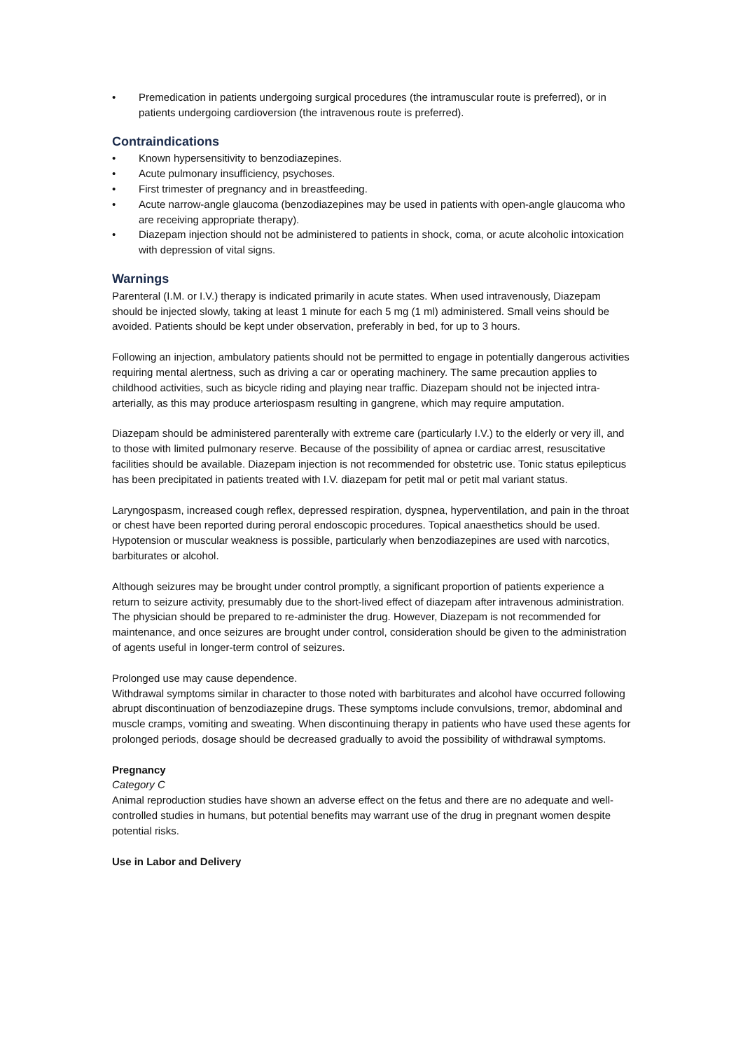• Premedication in patients undergoing surgical procedures (the intramuscular route is preferred), or in patients undergoing cardioversion (the intravenous route is preferred).
Contraindications
• Known hypersensitivity to benzodiazepines.
• Acute pulmonary insufficiency, psychoses.
• First trimester of pregnancy and in breastfeeding.
• Acute narrow-angle glaucoma (benzodiazepines may be used in patients with open-angle glaucoma who are receiving appropriate therapy).
• Diazepam injection should not be administered to patients in shock, coma, or acute alcoholic intoxication with depression of vital signs.
Warnings
Parenteral (I.M. or I.V.) therapy is indicated primarily in acute states. When used intravenously, Diazepam should be injected slowly, taking at least 1 minute for each 5 mg (1 ml) administered. Small veins should be avoided. Patients should be kept under observation, preferably in bed, for up to 3 hours.
Following an injection, ambulatory patients should not be permitted to engage in potentially dangerous activities requiring mental alertness, such as driving a car or operating machinery. The same precaution applies to childhood activities, such as bicycle riding and playing near traffic. Diazepam should not be injected intra-arterially, as this may produce arteriospasm resulting in gangrene, which may require amputation.
Diazepam should be administered parenterally with extreme care (particularly I.V.) to the elderly or very ill, and to those with limited pulmonary reserve. Because of the possibility of apnea or cardiac arrest, resuscitative facilities should be available. Diazepam injection is not recommended for obstetric use. Tonic status epilepticus has been precipitated in patients treated with I.V. diazepam for petit mal or petit mal variant status.
Laryngospasm, increased cough reflex, depressed respiration, dyspnea, hyperventilation, and pain in the throat or chest have been reported during peroral endoscopic procedures. Topical anaesthetics should be used. Hypotension or muscular weakness is possible, particularly when benzodiazepines are used with narcotics, barbiturates or alcohol.
Although seizures may be brought under control promptly, a significant proportion of patients experience a return to seizure activity, presumably due to the short-lived effect of diazepam after intravenous administration. The physician should be prepared to re-administer the drug. However, Diazepam is not recommended for maintenance, and once seizures are brought under control, consideration should be given to the administration of agents useful in longer-term control of seizures.
Prolonged use may cause dependence.
Withdrawal symptoms similar in character to those noted with barbiturates and alcohol have occurred following abrupt discontinuation of benzodiazepine drugs. These symptoms include convulsions, tremor, abdominal and muscle cramps, vomiting and sweating. When discontinuing therapy in patients who have used these agents for prolonged periods, dosage should be decreased gradually to avoid the possibility of withdrawal symptoms.
Pregnancy
Category C
Animal reproduction studies have shown an adverse effect on the fetus and there are no adequate and well-controlled studies in humans, but potential benefits may warrant use of the drug in pregnant women despite potential risks.
Use in Labor and Delivery